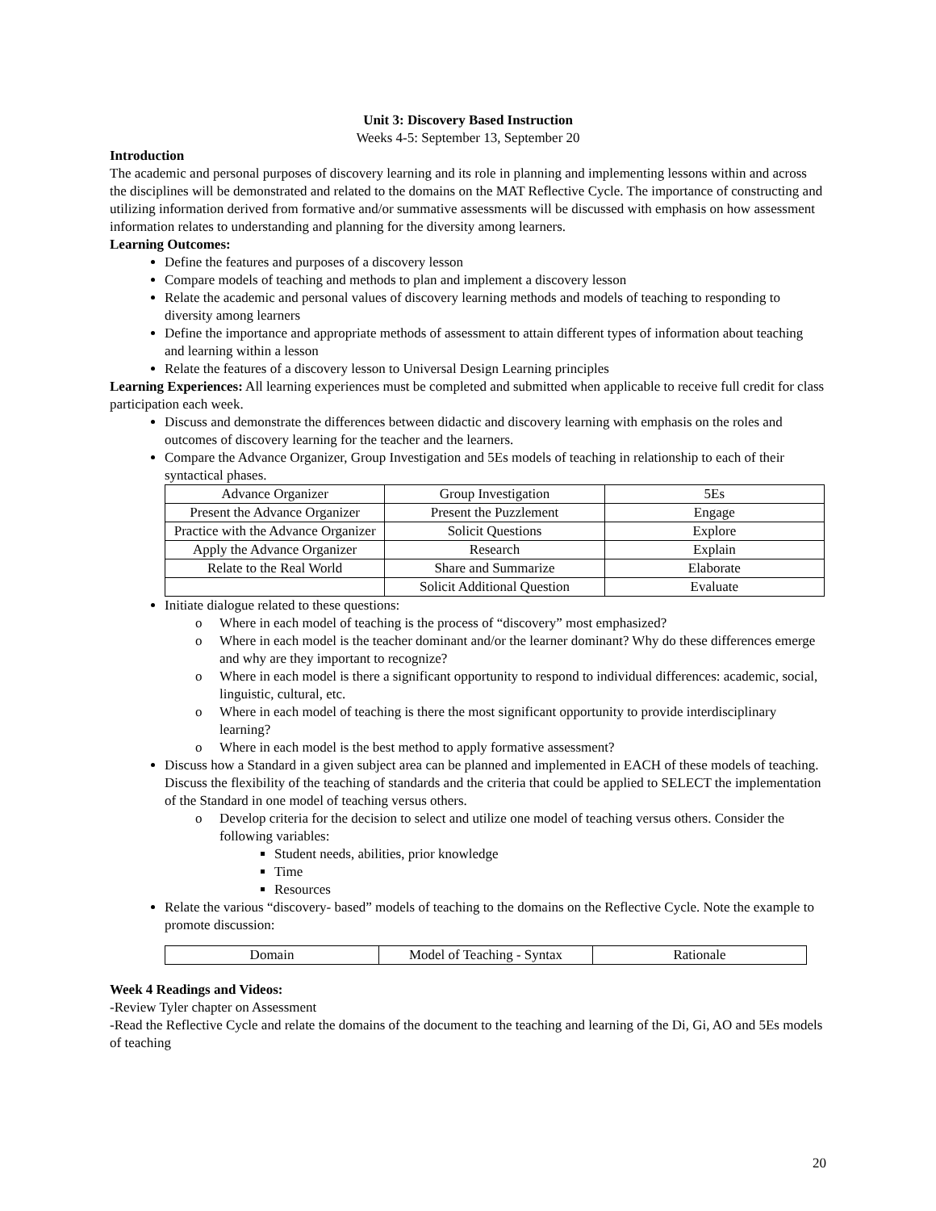Unit 3: Discovery Based Instruction
Weeks 4-5: September 13, September 20
Introduction
The academic and personal purposes of discovery learning and its role in planning and implementing lessons within and across the disciplines will be demonstrated and related to the domains on the MAT Reflective Cycle. The importance of constructing and utilizing information derived from formative and/or summative assessments will be discussed with emphasis on how assessment information relates to understanding and planning for the diversity among learners.
Learning Outcomes:
Define the features and purposes of a discovery lesson
Compare models of teaching and methods to plan and implement a discovery lesson
Relate the academic and personal values of discovery learning methods and models of teaching to responding to diversity among learners
Define the importance and appropriate methods of assessment to attain different types of information about teaching and learning within a lesson
Relate the features of a discovery lesson to Universal Design Learning principles
Learning Experiences: All learning experiences must be completed and submitted when applicable to receive full credit for class participation each week.
Discuss and demonstrate the differences between didactic and discovery learning with emphasis on the roles and outcomes of discovery learning for the teacher and the learners.
Compare the Advance Organizer, Group Investigation and 5Es models of teaching in relationship to each of their syntactical phases.
| Advance Organizer | Group Investigation | 5Es |
| Present the Advance Organizer | Present the Puzzlement | Engage |
| Practice with the Advance Organizer | Solicit Questions | Explore |
| Apply the Advance Organizer | Research | Explain |
| Relate to the Real World | Share and Summarize | Elaborate |
| | Solicit Additional Question | Evaluate |
Initiate dialogue related to these questions:
o Where in each model of teaching is the process of “discovery” most emphasized?
o Where in each model is the teacher dominant and/or the learner dominant? Why do these differences emerge and why are they important to recognize?
o Where in each model is there a significant opportunity to respond to individual differences: academic, social, linguistic, cultural, etc.
o Where in each model of teaching is there the most significant opportunity to provide interdisciplinary learning?
o Where in each model is the best method to apply formative assessment?
Discuss how a Standard in a given subject area can be planned and implemented in EACH of these models of teaching. Discuss the flexibility of the teaching of standards and the criteria that could be applied to SELECT the implementation of the Standard in one model of teaching versus others.
o Develop criteria for the decision to select and utilize one model of teaching versus others. Consider the following variables:
Student needs, abilities, prior knowledge
Time
Resources
Relate the various “discovery- based” models of teaching to the domains on the Reflective Cycle. Note the example to promote discussion:
| Domain | Model of Teaching - Syntax | Rationale |
Week 4 Readings and Videos:
-Review Tyler chapter on Assessment
-Read the Reflective Cycle and relate the domains of the document to the teaching and learning of the Di, Gi, AO and 5Es models of teaching
20